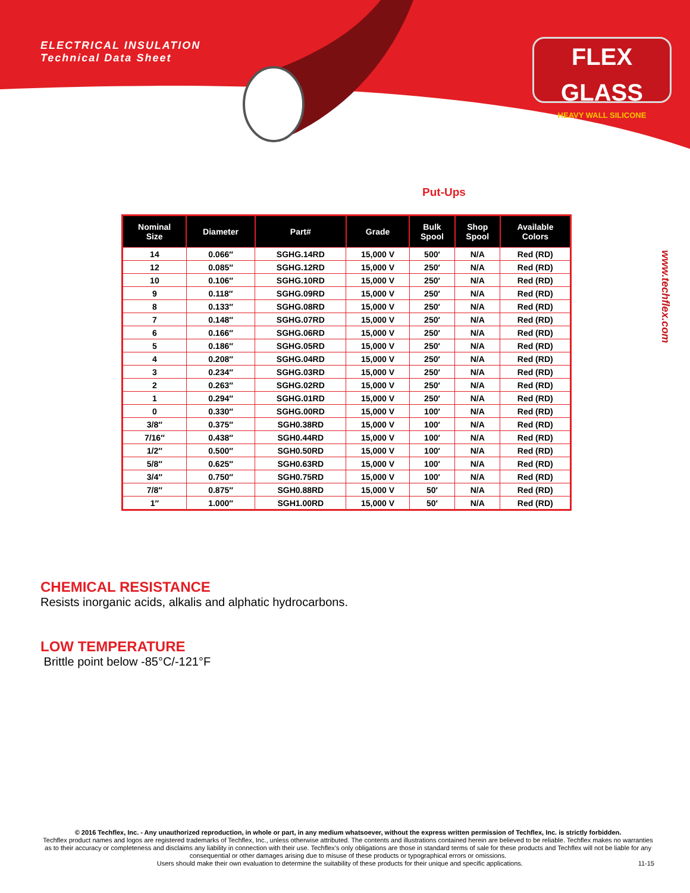ELECTRICAL INSULATION
Technical Data Sheet
FLEX GLASS
HEAVY WALL SILICONE
www.techflex.com
Put-Ups
| Nominal Size | Diameter | Part# | Grade | Bulk Spool | Shop Spool | Available Colors |
| --- | --- | --- | --- | --- | --- | --- |
| 14 | 0.066″ | SGHG.14RD | 15,000 V | 500′ | N/A | Red (RD) |
| 12 | 0.085″ | SGHG.12RD | 15,000 V | 250′ | N/A | Red (RD) |
| 10 | 0.106″ | SGHG.10RD | 15,000 V | 250′ | N/A | Red (RD) |
| 9 | 0.118″ | SGHG.09RD | 15,000 V | 250′ | N/A | Red (RD) |
| 8 | 0.133″ | SGHG.08RD | 15,000 V | 250′ | N/A | Red (RD) |
| 7 | 0.148″ | SGHG.07RD | 15,000 V | 250′ | N/A | Red (RD) |
| 6 | 0.166″ | SGHG.06RD | 15,000 V | 250′ | N/A | Red (RD) |
| 5 | 0.186″ | SGHG.05RD | 15,000 V | 250′ | N/A | Red (RD) |
| 4 | 0.208″ | SGHG.04RD | 15,000 V | 250′ | N/A | Red (RD) |
| 3 | 0.234″ | SGHG.03RD | 15,000 V | 250′ | N/A | Red (RD) |
| 2 | 0.263″ | SGHG.02RD | 15,000 V | 250′ | N/A | Red (RD) |
| 1 | 0.294″ | SGHG.01RD | 15,000 V | 250′ | N/A | Red (RD) |
| 0 | 0.330″ | SGHG.00RD | 15,000 V | 100′ | N/A | Red (RD) |
| 3/8″ | 0.375″ | SGH0.38RD | 15,000 V | 100′ | N/A | Red (RD) |
| 7/16″ | 0.438″ | SGH0.44RD | 15,000 V | 100′ | N/A | Red (RD) |
| 1/2″ | 0.500″ | SGH0.50RD | 15,000 V | 100′ | N/A | Red (RD) |
| 5/8″ | 0.625″ | SGH0.63RD | 15,000 V | 100′ | N/A | Red (RD) |
| 3/4″ | 0.750″ | SGH0.75RD | 15,000 V | 100′ | N/A | Red (RD) |
| 7/8″ | 0.875″ | SGH0.88RD | 15,000 V | 50′ | N/A | Red (RD) |
| 1″ | 1.000″ | SGH1.00RD | 15,000 V | 50′ | N/A | Red (RD) |
CHEMICAL RESISTANCE
Resists inorganic acids, alkalis and alphatic hydrocarbons.
LOW TEMPERATURE
Brittle point below -85°C/-121°F
© 2016 Techflex, Inc. - Any unauthorized reproduction, in whole or part, in any medium whatsoever, without the express written permission of Techflex, Inc. is strictly forbidden.
Techflex product names and logos are registered trademarks of Techflex, Inc., unless otherwise attributed. The contents and illustrations contained herein are believed to be reliable. Techflex makes no warranties as to their accuracy or completeness and disclaims any liability in connection with their use. Techflex’s only obligations are those in standard terms of sale for these products and Techflex will not be liable for any consequential or other damages arising due to misuse of these products or typographical errors or omissions.
Users should make their own evaluation to determine the suitability of these products for their unique and specific applications. 11-15